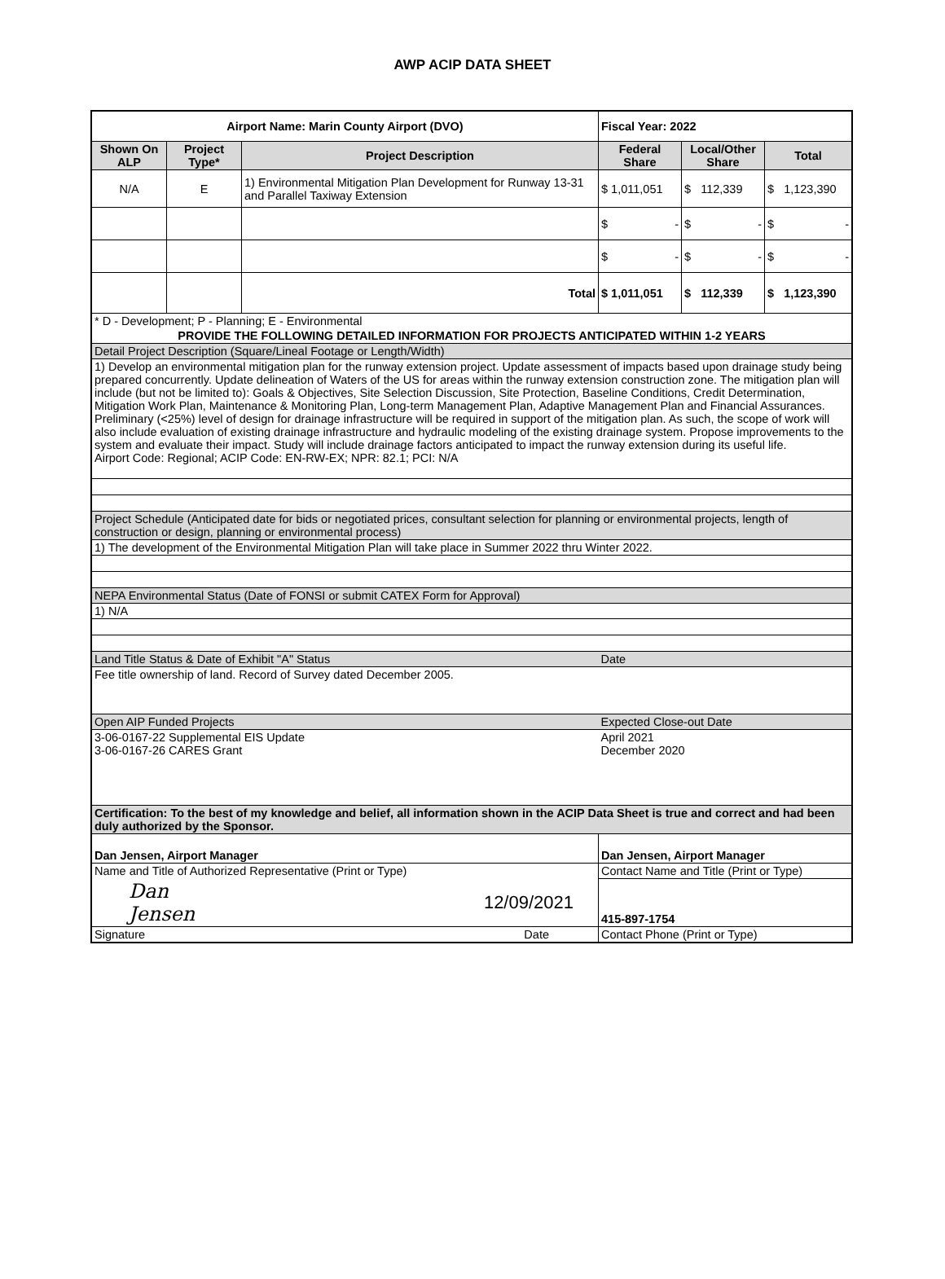AWP ACIP DATA SHEET
| Airport Name: Marin County Airport (DVO) | | | Fiscal Year: 2022 | | |
| Shown On ALP | Project Type* | Project Description | Federal Share | Local/Other Share | Total |
| N/A | E | 1) Environmental Mitigation Plan Development for Runway 13-31 and Parallel Taxiway Extension | $ 1,011,051 | $ 112,339 | $ 1,123,390 |
| | | | $ - | $ - | $ - |
| | | | $ - | $ - | $ - |
| | | Total | $ 1,011,051 | $ 112,339 | $ 1,123,390 |
| * D - Development; P - Planning; E - Environmental | | | | | |
| PROVIDE THE FOLLOWING DETAILED INFORMATION FOR PROJECTS ANTICIPATED WITHIN 1-2 YEARS | | | | | |
| Detail Project Description (Square/Lineal Footage or Length/Width) | | | | | |
| 1) Develop an environmental mitigation plan for the runway extension project. Update assessment of impacts based upon drainage study being prepared concurrently. Update delineation of Waters of the US for areas within the runway extension construction zone. The mitigation plan will include (but not be limited to): Goals & Objectives, Site Selection Discussion, Site Protection, Baseline Conditions, Credit Determination, Mitigation Work Plan, Maintenance & Monitoring Plan, Long-term Management Plan, Adaptive Management Plan and Financial Assurances. Preliminary (<25%) level of design for drainage infrastructure will be required in support of the mitigation plan. As such, the scope of work will also include evaluation of existing drainage infrastructure and hydraulic modeling of the existing drainage system. Propose improvements to the system and evaluate their impact. Study will include drainage factors anticipated to impact the runway extension during its useful life. Airport Code: Regional; ACIP Code: EN-RW-EX; NPR: 82.1; PCI: N/A | | | | | |
| Project Schedule (Anticipated date for bids or negotiated prices, consultant selection for planning or environmental projects, length of construction or design, planning or environmental process) | | | | | |
| 1) The development of the Environmental Mitigation Plan will take place in Summer 2022 thru Winter 2022. | | | | | |
| NEPA Environmental Status (Date of FONSI or submit CATEX Form for Approval) | | | | | |
| 1) N/A | | | | | |
| Land Title Status & Date of Exhibit "A" Status | | | Date | | |
| Fee title ownership of land. Record of Survey dated December 2005. | | | | | |
| Open AIP Funded Projects | | | Expected Close-out Date | | |
| 3-06-0167-22 Supplemental EIS Update 3-06-0167-26 CARES Grant | | | April 2021 December 2020 | | |
| Certification: To the best of my knowledge and belief, all information shown in the ACIP Data Sheet is true and correct and had been duly authorized by the Sponsor. | | | | | |
| Dan Jensen, Airport Manager | | | Dan Jensen, Airport Manager | | |
| Name and Title of Authorized Representative (Print or Type) | | | Contact Name and Title (Print or Type) | | |
| Dan Jensen | | 12/09/2021 | 415-897-1754 | | |
| Signature | | Date | Contact Phone (Print or Type) | | |